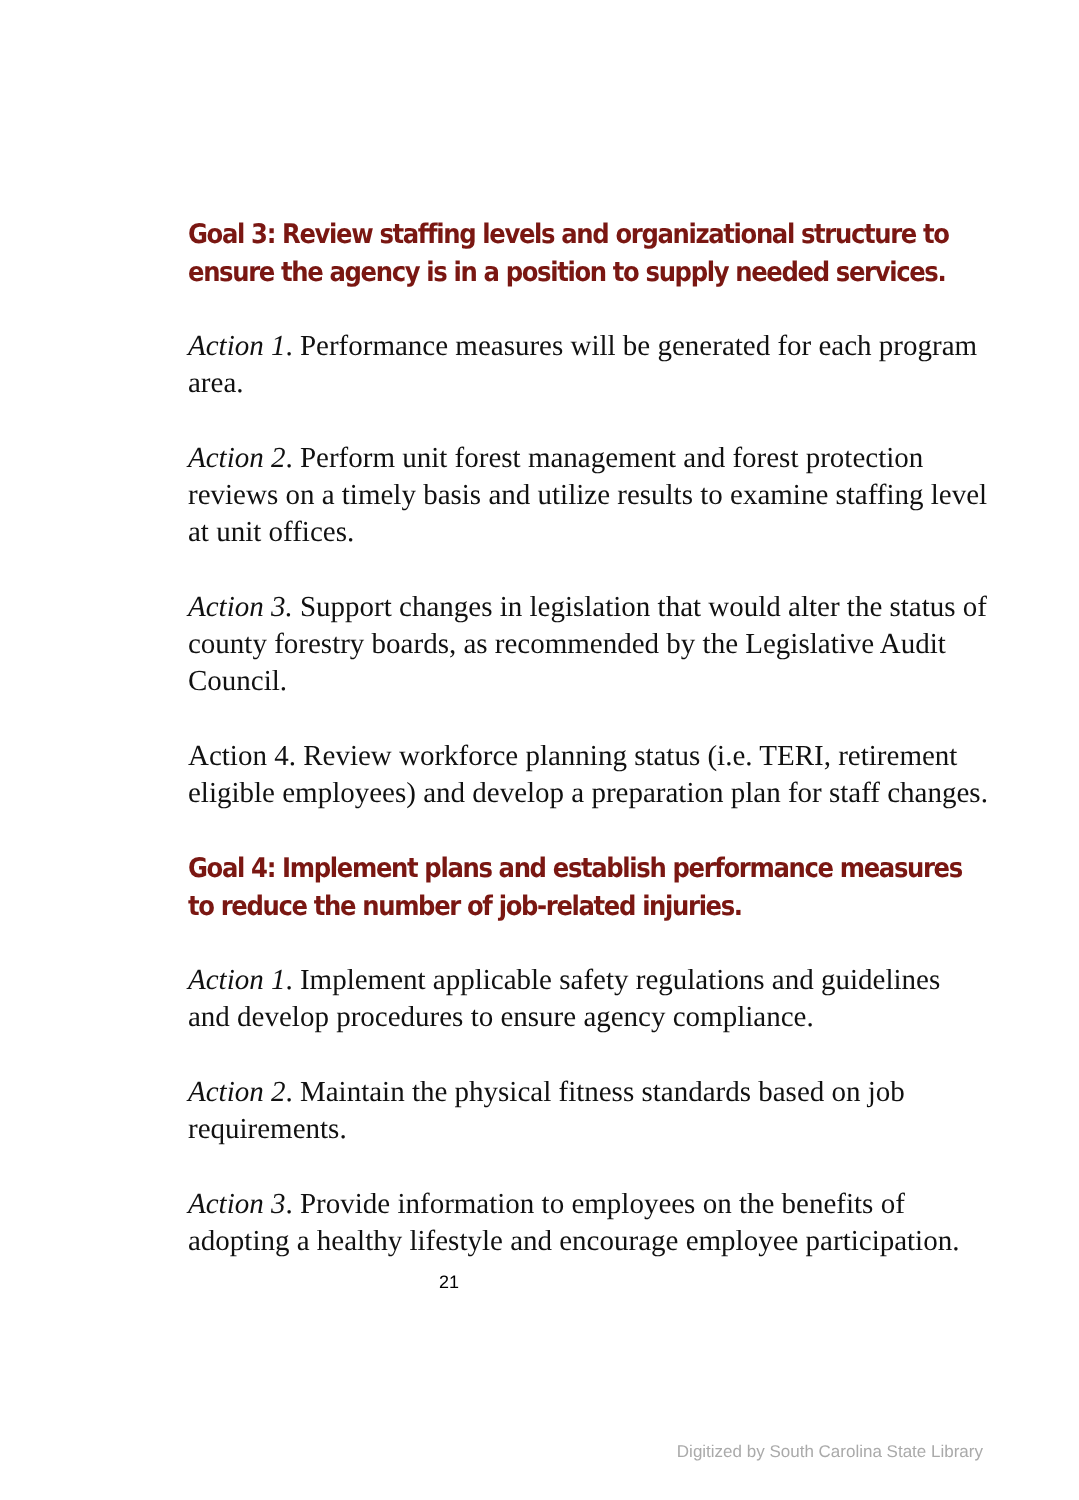Goal 3: Review staffing levels and organizational structure to ensure the agency is in a position to supply needed services.
Action 1. Performance measures will be generated for each program area.
Action 2. Perform unit forest management and forest protection reviews on a timely basis and utilize results to examine staffing level at unit offices.
Action 3. Support changes in legislation that would alter the status of county forestry boards, as recommended by the Legislative Audit Council.
Action 4. Review workforce planning status (i.e. TERI, retirement eligible employees) and develop a preparation plan for staff changes.
Goal 4: Implement plans and establish performance measures to reduce the number of job-related injuries.
Action 1. Implement applicable safety regulations and guidelines and develop procedures to ensure agency compliance.
Action 2. Maintain the physical fitness standards based on job requirements.
Action 3. Provide information to employees on the benefits of adopting a healthy lifestyle and encourage employee participation.
21
Digitized by South Carolina State Library